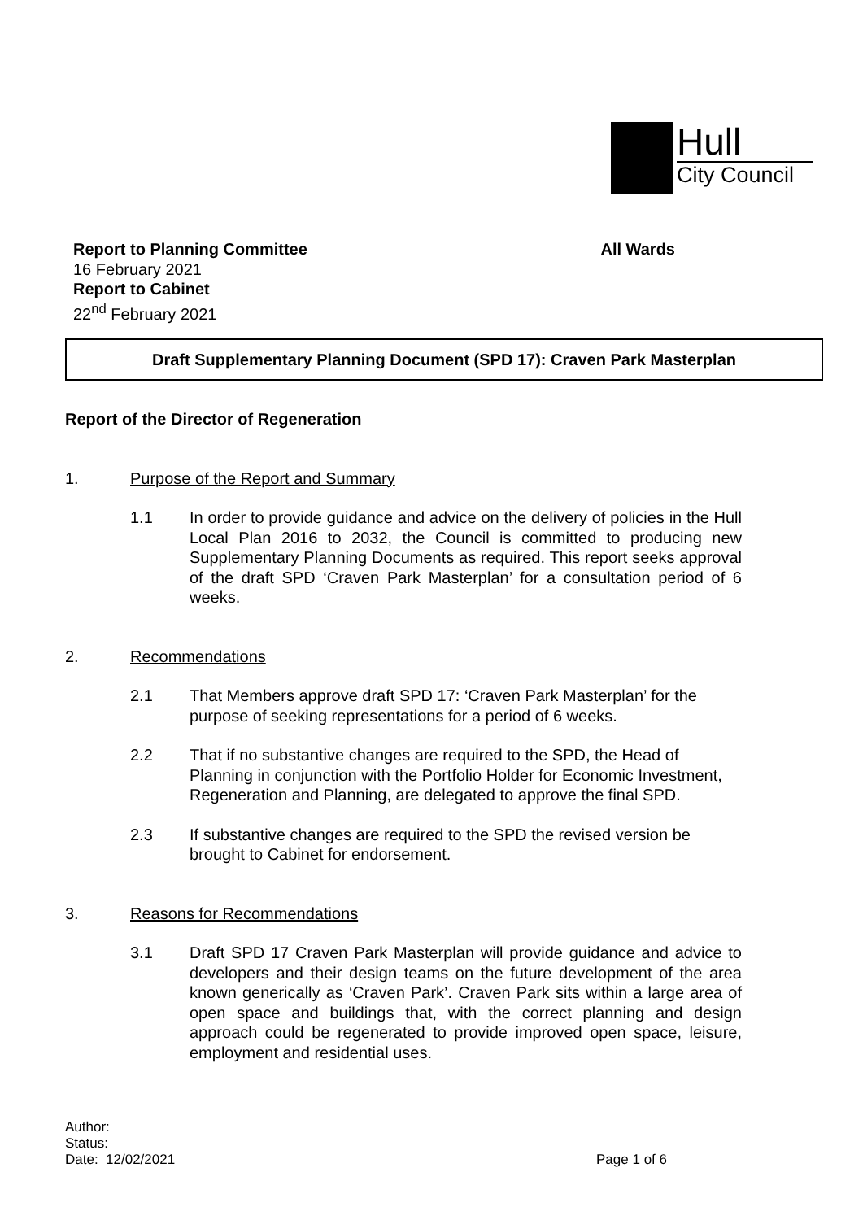Hull
City Council
Report to Planning Committee All Wards
16 February 2021
Report to Cabinet
22<sup>nd</sup> February 2021
Draft Supplementary Planning Document (SPD 17): Craven Park Masterplan
Report of the Director of Regeneration
1. Purpose of the Report and Summary
1.1 In order to provide guidance and advice on the delivery of policies in the Hull Local Plan 2016 to 2032, the Council is committed to producing new Supplementary Planning Documents as required. This report seeks approval of the draft SPD ‘Craven Park Masterplan’ for a consultation period of 6 weeks.
2. Recommendations
2.1 That Members approve draft SPD 17: ‘Craven Park Masterplan’ for the purpose of seeking representations for a period of 6 weeks.
2.2 That if no substantive changes are required to the SPD, the Head of Planning in conjunction with the Portfolio Holder for Economic Investment, Regeneration and Planning, are delegated to approve the final SPD.
2.3 If substantive changes are required to the SPD the revised version be brought to Cabinet for endorsement.
3. Reasons for Recommendations
3.1 Draft SPD 17 Craven Park Masterplan will provide guidance and advice to developers and their design teams on the future development of the area known generically as ‘Craven Park’. Craven Park sits within a large area of open space and buildings that, with the correct planning and design approach could be regenerated to provide improved open space, leisure, employment and residential uses.
Author:
Status:
Date: 12/02/2021 Page 1 of 6